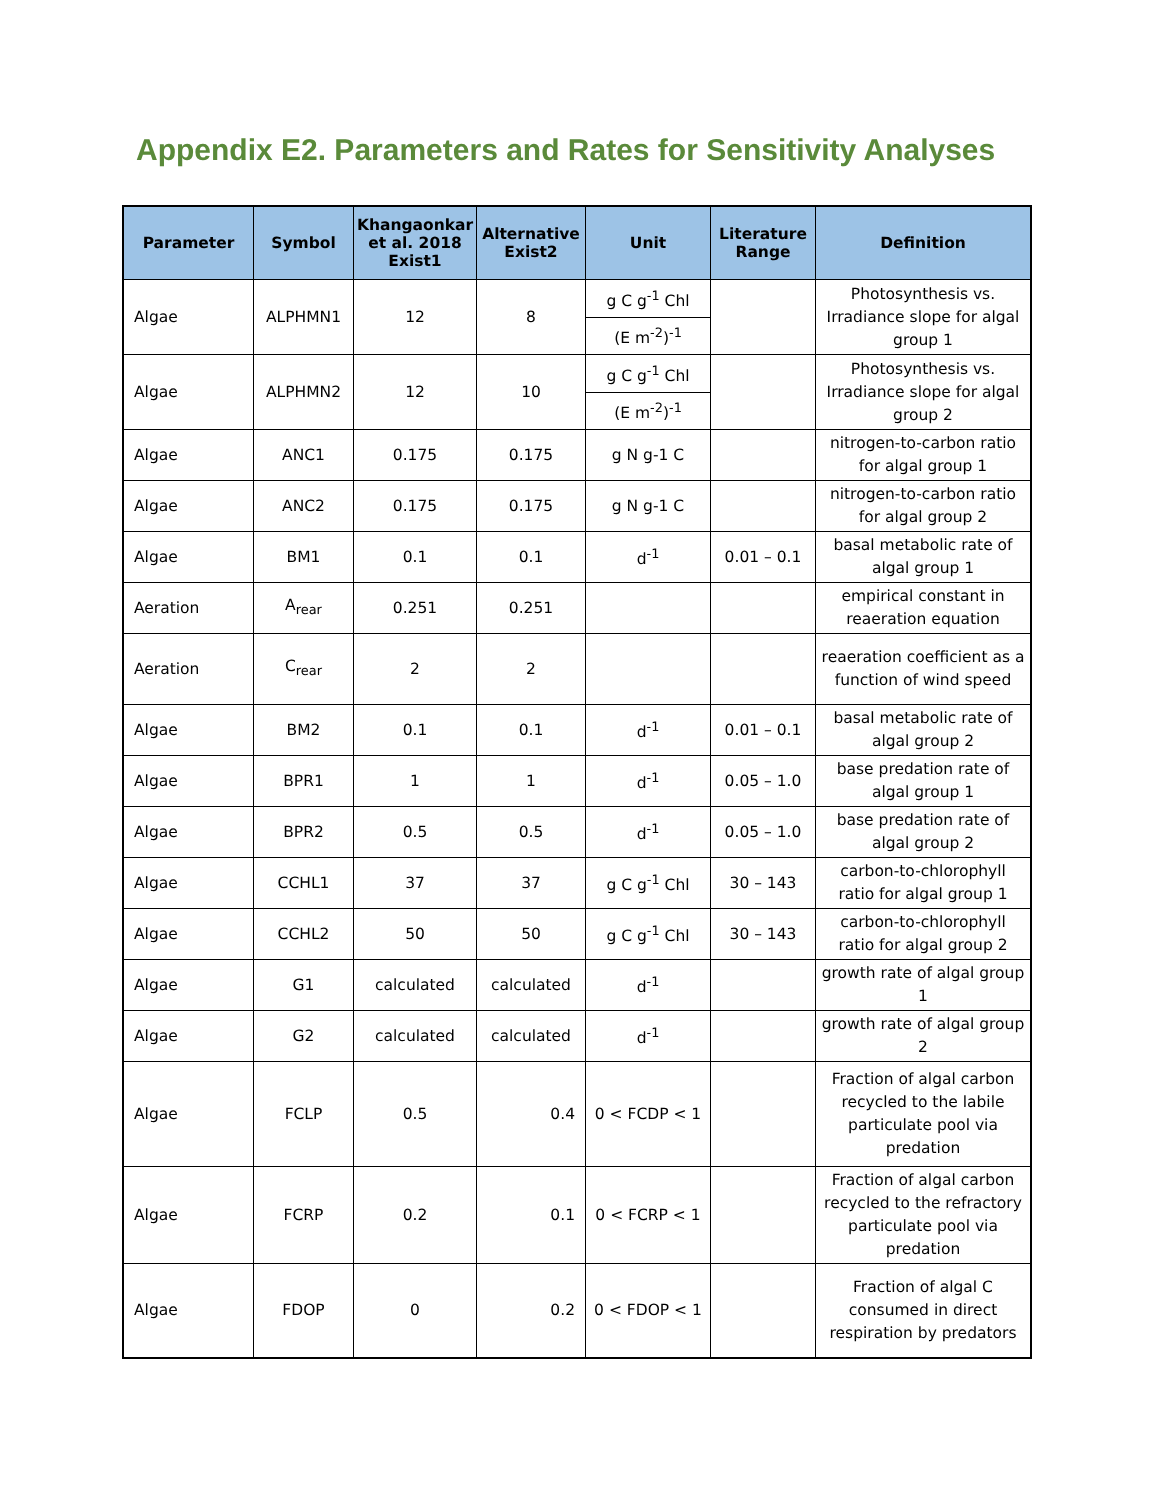Appendix E2. Parameters and Rates for Sensitivity Analyses
| Parameter | Symbol | Khangaonkar et al. 2018 Exist1 | Alternative Exist2 | Unit | Literature Range | Definition |
| --- | --- | --- | --- | --- | --- | --- |
| Algae | ALPHMN1 | 12 | 8 | g C g<sup>-1</sup> Chl (E m<sup>-2</sup>)<sup>-1</sup> | | Photosynthesis vs. Irradiance slope for algal group 1 |
| Algae | ALPHMN2 | 12 | 10 | g C g<sup>-1</sup> Chl (E m<sup>-2</sup>)<sup>-1</sup> | | Photosynthesis vs. Irradiance slope for algal group 2 |
| Algae | ANC1 | 0.175 | 0.175 | g N g-1 C | | nitrogen-to-carbon ratio for algal group 1 |
| Algae | ANC2 | 0.175 | 0.175 | g N g-1 C | | nitrogen-to-carbon ratio for algal group 2 |
| Algae | BM1 | 0.1 | 0.1 | d<sup>-1</sup> | 0.01 – 0.1 | basal metabolic rate of algal group 1 |
| Aeration | A<sub>rear</sub> | 0.251 | 0.251 | | | empirical constant in reaeration equation |
| Aeration | C<sub>rear</sub> | 2 | 2 | | | reaeration coefficient as a function of wind speed |
| Algae | BM2 | 0.1 | 0.1 | d<sup>-1</sup> | 0.01 – 0.1 | basal metabolic rate of algal group 2 |
| Algae | BPR1 | 1 | 1 | d<sup>-1</sup> | 0.05 – 1.0 | base predation rate of algal group 1 |
| Algae | BPR2 | 0.5 | 0.5 | d<sup>-1</sup> | 0.05 – 1.0 | base predation rate of algal group 2 |
| Algae | CCHL1 | 37 | 37 | g C g<sup>-1</sup> Chl | 30 – 143 | carbon-to-chlorophyll ratio for algal group 1 |
| Algae | CCHL2 | 50 | 50 | g C g<sup>-1</sup> Chl | 30 – 143 | carbon-to-chlorophyll ratio for algal group 2 |
| Algae | G1 | calculated | calculated | d<sup>-1</sup> | | growth rate of algal group 1 |
| Algae | G2 | calculated | calculated | d<sup>-1</sup> | | growth rate of algal group 2 |
| Algae | FCLP | 0.5 | 0.4 | 0 < FCDP < 1 | | Fraction of algal carbon recycled to the labile particulate pool via predation |
| Algae | FCRP | 0.2 | 0.1 | 0 < FCRP < 1 | | Fraction of algal carbon recycled to the refractory particulate pool via predation |
| Algae | FDOP | 0 | 0.2 | 0 < FDOP < 1 | | Fraction of algal C consumed in direct respiration by predators |